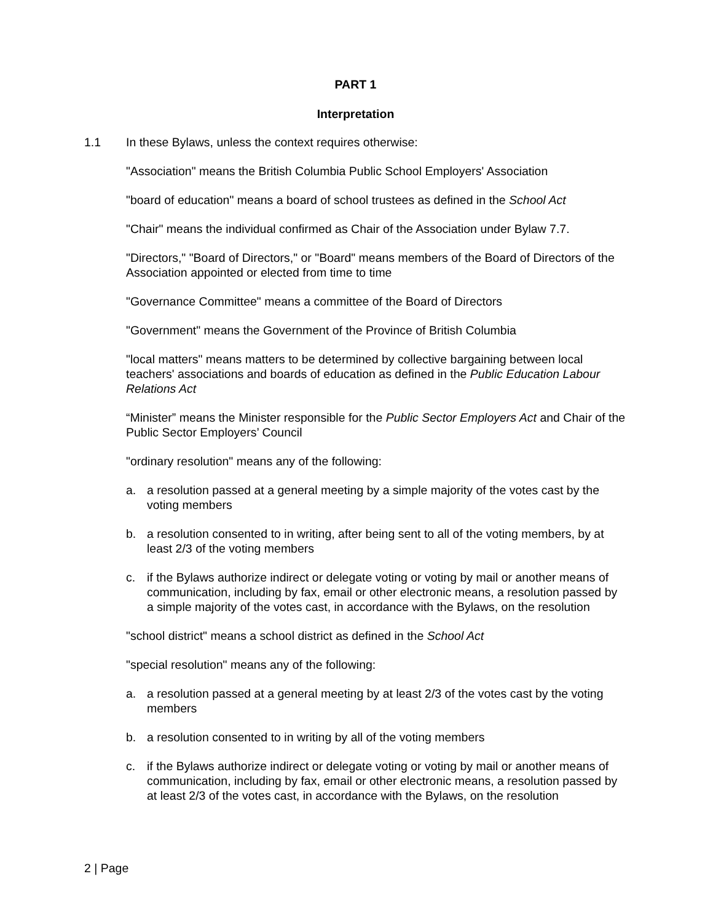PART 1
Interpretation
1.1 In these Bylaws, unless the context requires otherwise:
"Association" means the British Columbia Public School Employers' Association
"board of education" means a board of school trustees as defined in the School Act
"Chair" means the individual confirmed as Chair of the Association under Bylaw 7.7.
"Directors," "Board of Directors," or "Board" means members of the Board of Directors of the Association appointed or elected from time to time
"Governance Committee" means a committee of the Board of Directors
"Government" means the Government of the Province of British Columbia
"local matters" means matters to be determined by collective bargaining between local teachers' associations and boards of education as defined in the Public Education Labour Relations Act
“Minister” means the Minister responsible for the Public Sector Employers Act and Chair of the Public Sector Employers’ Council
"ordinary resolution" means any of the following:
a. a resolution passed at a general meeting by a simple majority of the votes cast by the voting members
b. a resolution consented to in writing, after being sent to all of the voting members, by at least 2/3 of the voting members
c. if the Bylaws authorize indirect or delegate voting or voting by mail or another means of communication, including by fax, email or other electronic means, a resolution passed by a simple majority of the votes cast, in accordance with the Bylaws, on the resolution
"school district" means a school district as defined in the School Act
"special resolution" means any of the following:
a. a resolution passed at a general meeting by at least 2/3 of the votes cast by the voting members
b. a resolution consented to in writing by all of the voting members
c. if the Bylaws authorize indirect or delegate voting or voting by mail or another means of communication, including by fax, email or other electronic means, a resolution passed by at least 2/3 of the votes cast, in accordance with the Bylaws, on the resolution
2 | Page